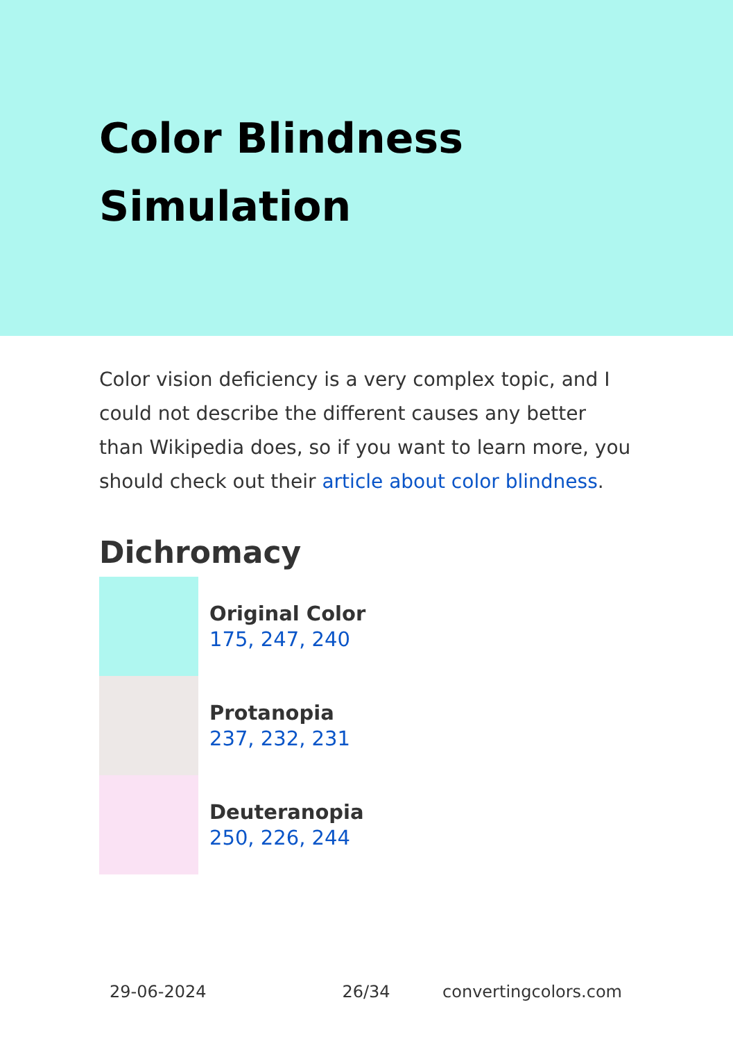Color Blindness Simulation
Color vision deficiency is a very complex topic, and I could not describe the different causes any better than Wikipedia does, so if you want to learn more, you should check out their article about color blindness.
Dichromacy
Original Color
175, 247, 240
Protanopia
237, 232, 231
Deuteranopia
250, 226, 244
29-06-2024 26/34 convertingcolors.com